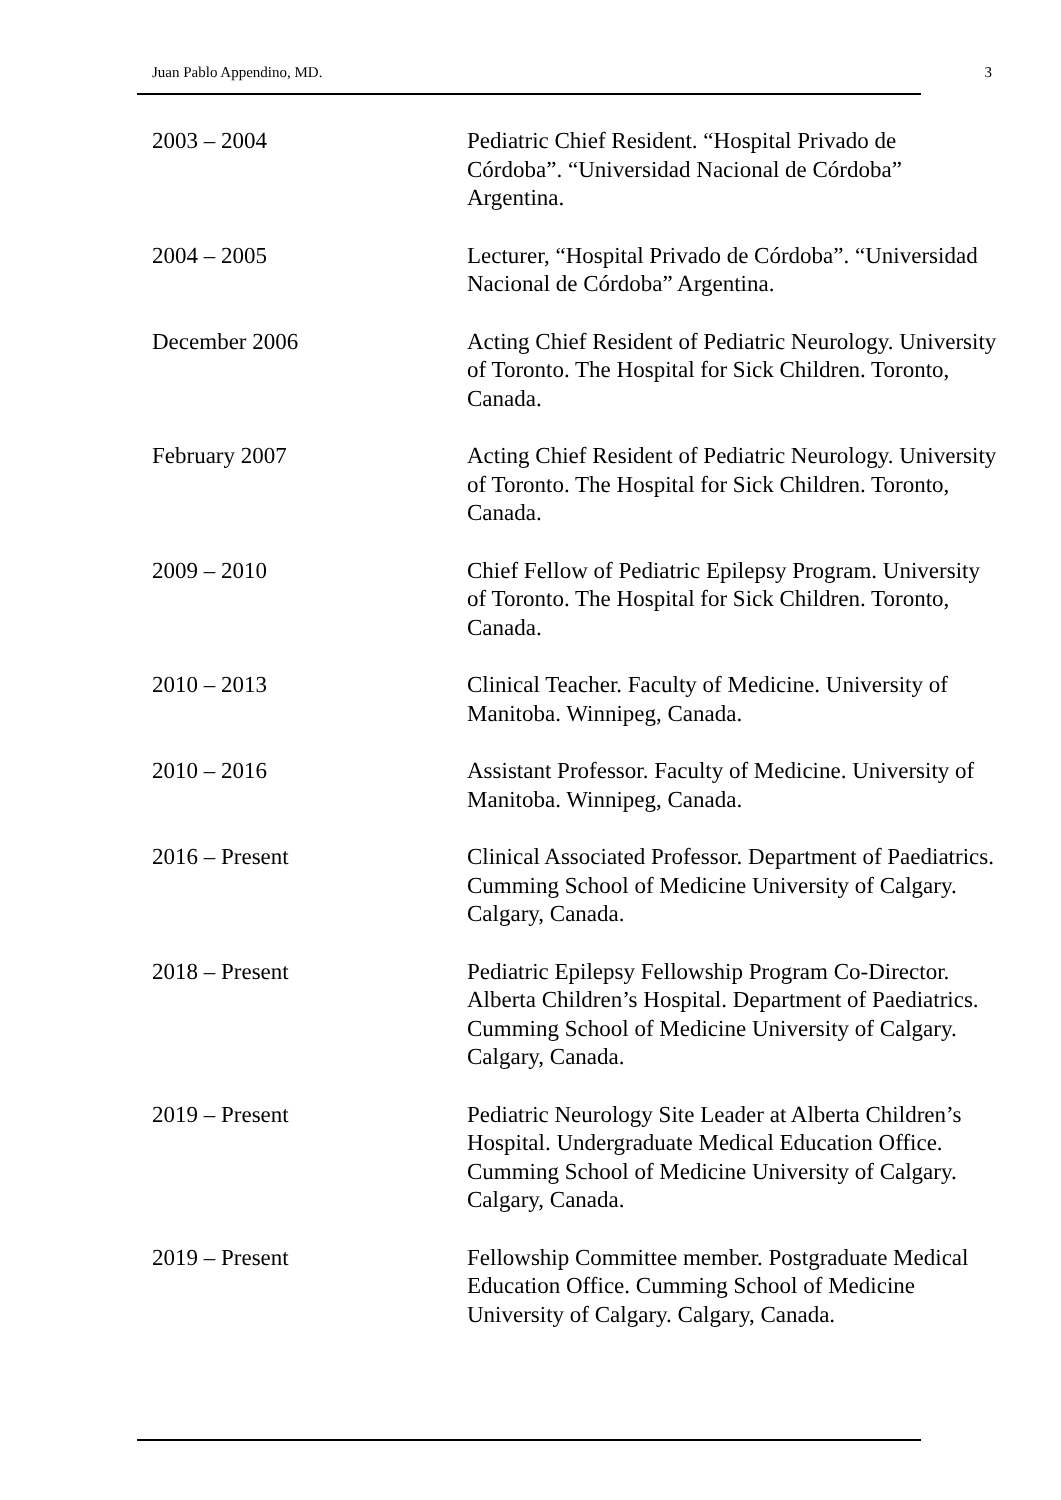Juan Pablo Appendino, MD. 3
2003 – 2004 Pediatric Chief Resident. “Hospital Privado de Córdoba”. “Universidad Nacional de Córdoba” Argentina.
2004 – 2005 Lecturer, “Hospital Privado de Córdoba”. “Universidad Nacional de Córdoba” Argentina.
December 2006 Acting Chief Resident of Pediatric Neurology. University of Toronto. The Hospital for Sick Children. Toronto, Canada.
February 2007 Acting Chief Resident of Pediatric Neurology. University of Toronto. The Hospital for Sick Children. Toronto, Canada.
2009 – 2010 Chief Fellow of Pediatric Epilepsy Program. University of Toronto. The Hospital for Sick Children. Toronto, Canada.
2010 – 2013 Clinical Teacher. Faculty of Medicine. University of Manitoba. Winnipeg, Canada.
2010 – 2016 Assistant Professor. Faculty of Medicine. University of Manitoba. Winnipeg, Canada.
2016 – Present Clinical Associated Professor. Department of Paediatrics. Cumming School of Medicine University of Calgary. Calgary, Canada.
2018 – Present Pediatric Epilepsy Fellowship Program Co-Director. Alberta Children’s Hospital. Department of Paediatrics. Cumming School of Medicine University of Calgary. Calgary, Canada.
2019 – Present Pediatric Neurology Site Leader at Alberta Children’s Hospital. Undergraduate Medical Education Office. Cumming School of Medicine University of Calgary. Calgary, Canada.
2019 – Present Fellowship Committee member. Postgraduate Medical Education Office. Cumming School of Medicine University of Calgary. Calgary, Canada.